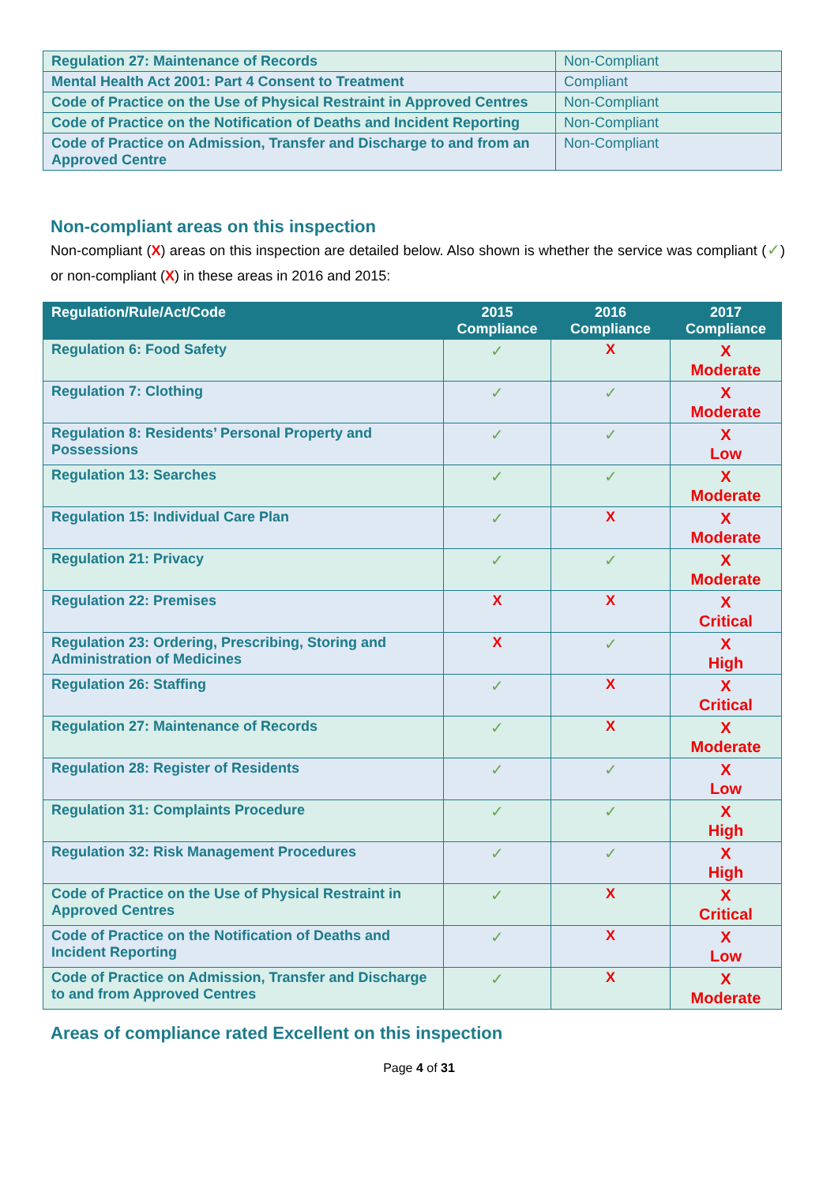| Regulation 27: Maintenance of Records | Non-Compliant |
| Mental Health Act 2001: Part 4 Consent to Treatment | Compliant |
| Code of Practice on the Use of Physical Restraint in Approved Centres | Non-Compliant |
| Code of Practice on the Notification of Deaths and Incident Reporting | Non-Compliant |
| Code of Practice on Admission, Transfer and Discharge to and from an Approved Centre | Non-Compliant |
Non-compliant areas on this inspection
Non-compliant (X) areas on this inspection are detailed below. Also shown is whether the service was compliant (✓) or non-compliant (X) in these areas in 2016 and 2015:
| Regulation/Rule/Act/Code | 2015 Compliance | 2016 Compliance | 2017 Compliance |
| --- | --- | --- | --- |
| Regulation 6: Food Safety | ✓ | X | X Moderate |
| Regulation 7: Clothing | ✓ | ✓ | X Moderate |
| Regulation 8: Residents’ Personal Property and Possessions | ✓ | ✓ | X Low |
| Regulation 13: Searches | ✓ | ✓ | X Moderate |
| Regulation 15: Individual Care Plan | ✓ | X | X Moderate |
| Regulation 21: Privacy | ✓ | ✓ | X Moderate |
| Regulation 22: Premises | X | X | X Critical |
| Regulation 23: Ordering, Prescribing, Storing and Administration of Medicines | X | ✓ | X High |
| Regulation 26: Staffing | ✓ | X | X Critical |
| Regulation 27: Maintenance of Records | ✓ | X | X Moderate |
| Regulation 28: Register of Residents | ✓ | ✓ | X Low |
| Regulation 31: Complaints Procedure | ✓ | ✓ | X High |
| Regulation 32: Risk Management Procedures | ✓ | ✓ | X High |
| Code of Practice on the Use of Physical Restraint in Approved Centres | ✓ | X | X Critical |
| Code of Practice on the Notification of Deaths and Incident Reporting | ✓ | X | X Low |
| Code of Practice on Admission, Transfer and Discharge to and from Approved Centres | ✓ | X | X Moderate |
Areas of compliance rated Excellent on this inspection
Page 4 of 31